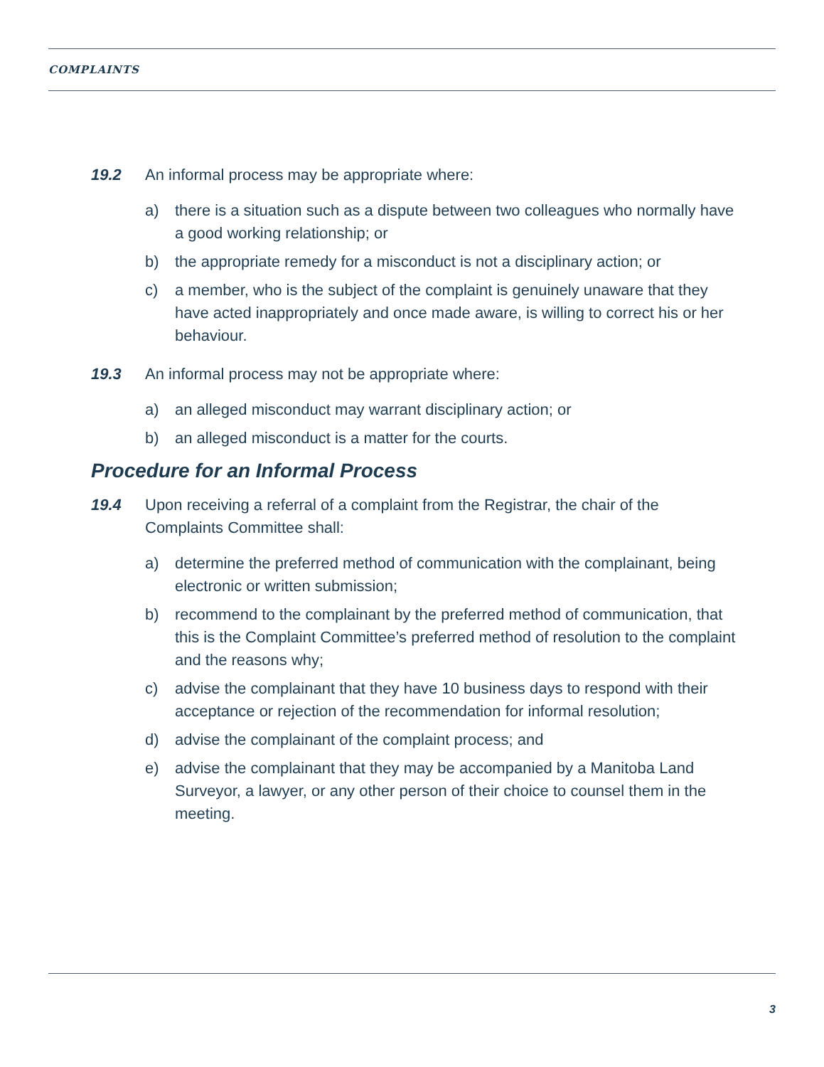COMPLAINTS
19.2 An informal process may be appropriate where:
a) there is a situation such as a dispute between two colleagues who normally have a good working relationship; or
b) the appropriate remedy for a misconduct is not a disciplinary action; or
c) a member, who is the subject of the complaint is genuinely unaware that they have acted inappropriately and once made aware, is willing to correct his or her behaviour.
19.3 An informal process may not be appropriate where:
a) an alleged misconduct may warrant disciplinary action; or
b) an alleged misconduct is a matter for the courts.
Procedure for an Informal Process
19.4 Upon receiving a referral of a complaint from the Registrar, the chair of the Complaints Committee shall:
a) determine the preferred method of communication with the complainant, being electronic or written submission;
b) recommend to the complainant by the preferred method of communication, that this is the Complaint Committee’s preferred method of resolution to the complaint and the reasons why;
c) advise the complainant that they have 10 business days to respond with their acceptance or rejection of the recommendation for informal resolution;
d) advise the complainant of the complaint process; and
e) advise the complainant that they may be accompanied by a Manitoba Land Surveyor, a lawyer, or any other person of their choice to counsel them in the meeting.
3